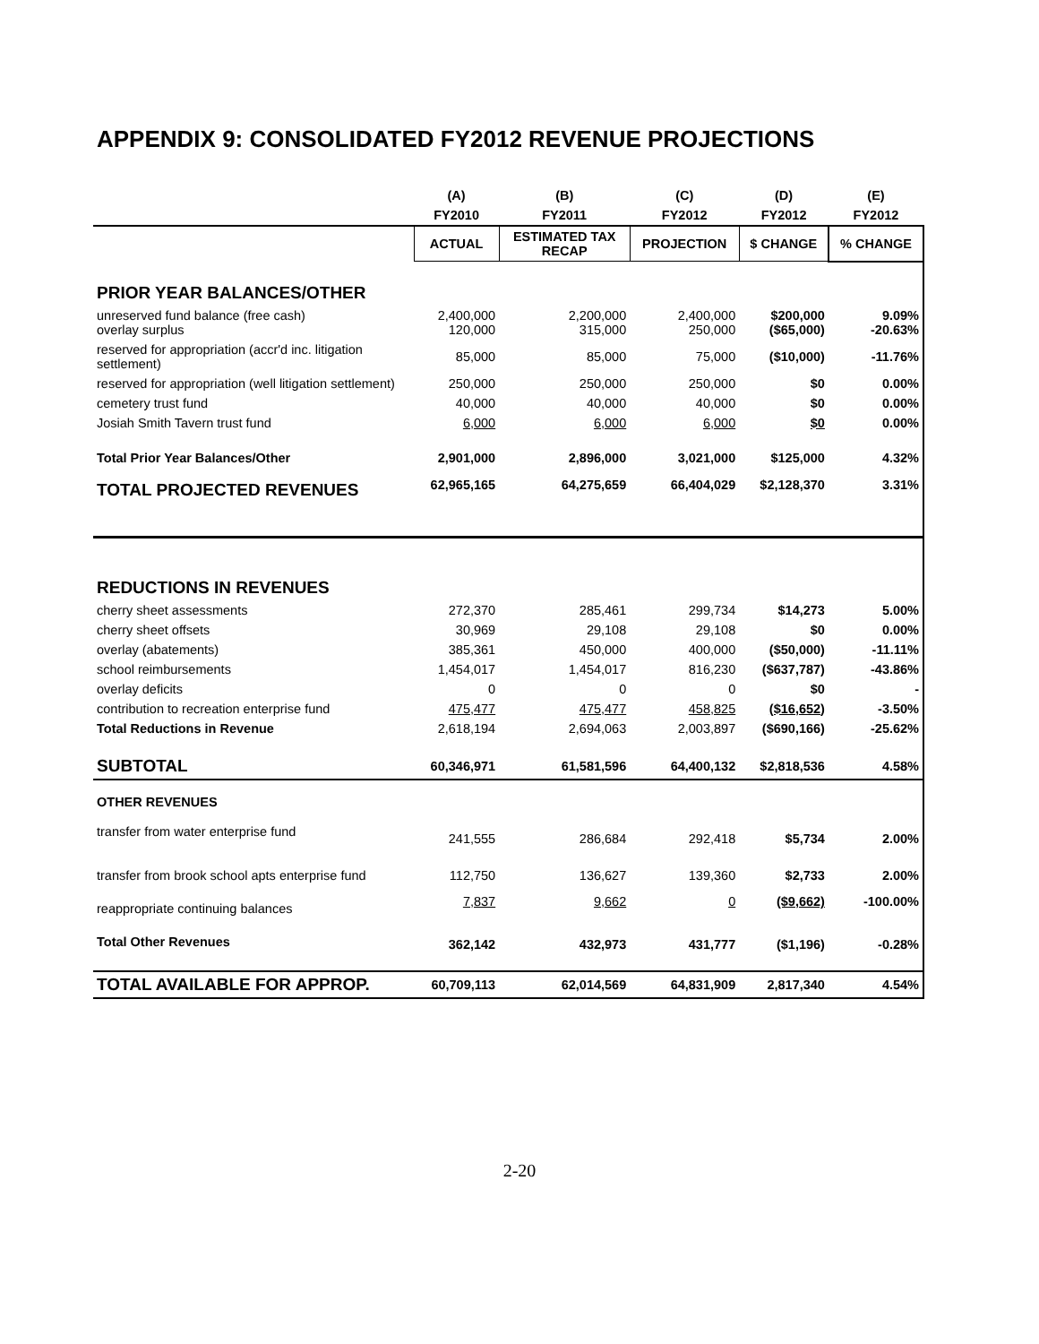APPENDIX 9: CONSOLIDATED FY2012 REVENUE PROJECTIONS
| | (A) | (B) | (C) | (D) | (E) |
| --- | --- | --- | --- | --- | --- |
| | FY2010 | FY2011 | FY2012 | FY2012 | FY2012 |
| | ACTUAL | ESTIMATED TAX RECAP | PROJECTION | $ CHANGE | % CHANGE |
| PRIOR YEAR BALANCES/OTHER | | | | | |
| unreserved fund balance (free cash) overlay surplus | 2,400,000 120,000 | 2,200,000 315,000 | 2,400,000 250,000 | $200,000 ($65,000) | 9.09% -20.63% |
| reserved for appropriation (accr'd inc. litigation settlement) | 85,000 | 85,000 | 75,000 | ($10,000) | -11.76% |
| reserved for appropriation (well litigation settlement) | 250,000 | 250,000 | 250,000 | $0 | 0.00% |
| cemetery trust fund | 40,000 | 40,000 | 40,000 | $0 | 0.00% |
| Josiah Smith Tavern trust fund | 6,000 | 6,000 | 6,000 | $0 | 0.00% |
| Total Prior Year Balances/Other | 2,901,000 | 2,896,000 | 3,021,000 | $125,000 | 4.32% |
| TOTAL PROJECTED REVENUES | 62,965,165 | 64,275,659 | 66,404,029 | $2,128,370 | 3.31% |
| REDUCTIONS IN REVENUES | | | | | |
| cherry sheet assessments | 272,370 | 285,461 | 299,734 | $14,273 | 5.00% |
| cherry sheet offsets | 30,969 | 29,108 | 29,108 | $0 | 0.00% |
| overlay (abatements) | 385,361 | 450,000 | 400,000 | ($50,000) | -11.11% |
| school reimbursements | 1,454,017 | 1,454,017 | 816,230 | ($637,787) | -43.86% |
| overlay deficits | 0 | 0 | 0 | $0 | - |
| contribution to recreation enterprise fund | 475,477 | 475,477 | 458,825 | ($16,652) | -3.50% |
| Total Reductions in Revenue | 2,618,194 | 2,694,063 | 2,003,897 | ($690,166) | -25.62% |
| SUBTOTAL | 60,346,971 | 61,581,596 | 64,400,132 | $2,818,536 | 4.58% |
| OTHER REVENUES | | | | | |
| transfer from water enterprise fund | 241,555 | 286,684 | 292,418 | $5,734 | 2.00% |
| transfer from brook school apts enterprise fund | 112,750 | 136,627 | 139,360 | $2,733 | 2.00% |
| reappropriate continuing balances | 7,837 | 9,662 | 0 | ($9,662) | -100.00% |
| Total Other Revenues | 362,142 | 432,973 | 431,777 | ($1,196) | -0.28% |
| TOTAL AVAILABLE FOR APPROP. | 60,709,113 | 62,014,569 | 64,831,909 | 2,817,340 | 4.54% |
2-20